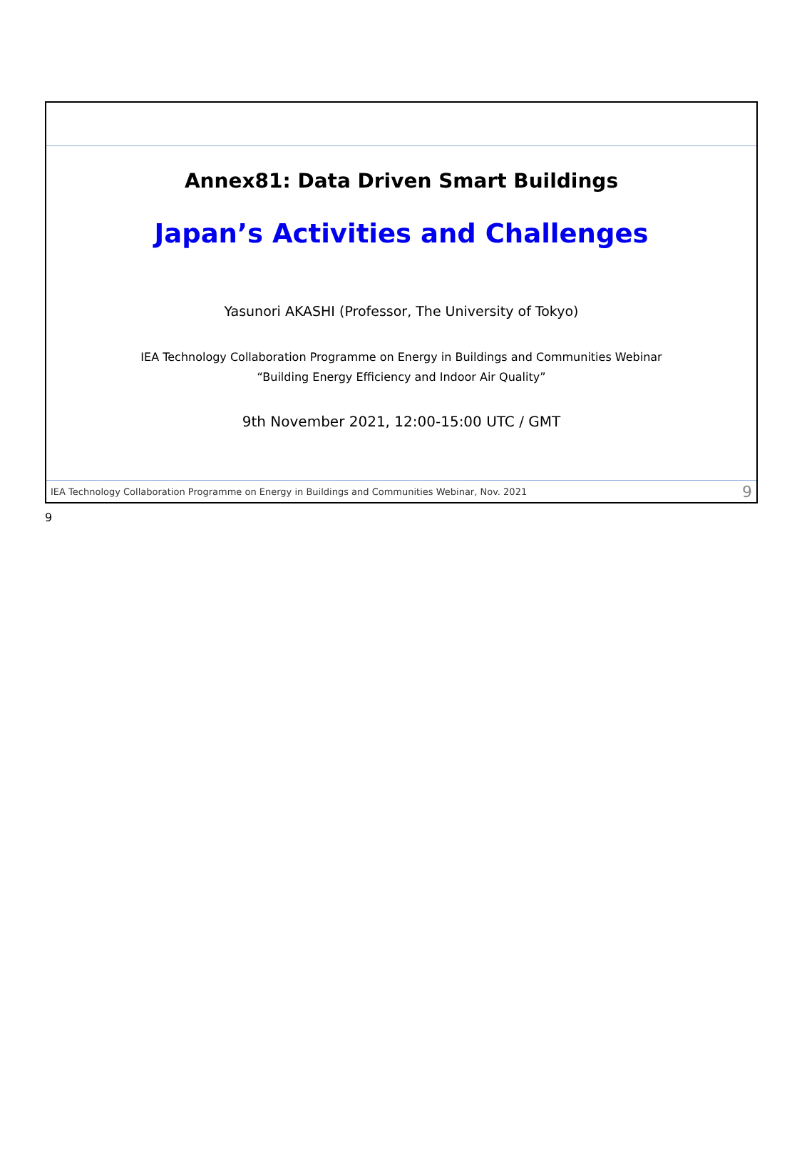Annex81: Data Driven Smart Buildings
Japan’s Activities and Challenges
Yasunori AKASHI (Professor, The University of Tokyo)
IEA Technology Collaboration Programme on Energy in Buildings and Communities Webinar
“Building Energy Efficiency and Indoor Air Quality”
9th November 2021, 12:00-15:00 UTC / GMT
IEA Technology Collaboration Programme on Energy in Buildings and Communities Webinar, Nov. 2021 9
9